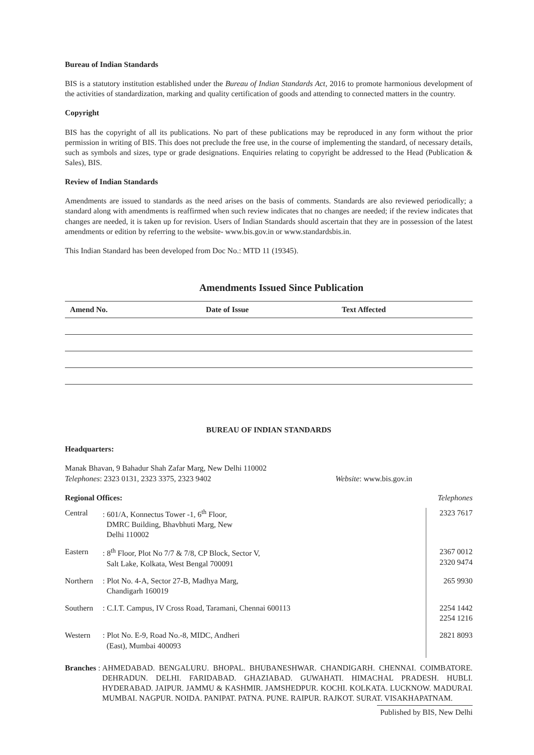Bureau of Indian Standards
BIS is a statutory institution established under the Bureau of Indian Standards Act, 2016 to promote harmonious development of the activities of standardization, marking and quality certification of goods and attending to connected matters in the country.
Copyright
BIS has the copyright of all its publications. No part of these publications may be reproduced in any form without the prior permission in writing of BIS. This does not preclude the free use, in the course of implementing the standard, of necessary details, such as symbols and sizes, type or grade designations. Enquiries relating to copyright be addressed to the Head (Publication & Sales), BIS.
Review of Indian Standards
Amendments are issued to standards as the need arises on the basis of comments. Standards are also reviewed periodically; a standard along with amendments is reaffirmed when such review indicates that no changes are needed; if the review indicates that changes are needed, it is taken up for revision. Users of Indian Standards should ascertain that they are in possession of the latest amendments or edition by referring to the website- www.bis.gov.in or www.standardsbis.in.
This Indian Standard has been developed from Doc No.: MTD 11 (19345).
Amendments Issued Since Publication
| Amend No. | Date of Issue | Text Affected |
| --- | --- | --- |
BUREAU OF INDIAN STANDARDS
Headquarters:
Manak Bhavan, 9 Bahadur Shah Zafar Marg, New Delhi 110002
Telephones: 2323 0131, 2323 3375, 2323 9402 Website: www.bis.gov.in
Regional Offices: Telephones
| Central | : 601/A, Konnectus Tower -1, 6<sup>th</sup> Floor, DMRC Building, Bhavbhuti Marg, New Delhi 110002 | 2323 7617 |
| Eastern | : 8<sup>th</sup> Floor, Plot No 7/7 & 7/8, CP Block, Sector V, Salt Lake, Kolkata, West Bengal 700091 | 2367 0012 2320 9474 |
| Northern | : Plot No. 4-A, Sector 27-B, Madhya Marg, Chandigarh 160019 | 265 9930 |
| Southern | : C.I.T. Campus, IV Cross Road, Taramani, Chennai 600113 | 2254 1442 2254 1216 |
| Western | : Plot No. E-9, Road No.-8, MIDC, Andheri (East), Mumbai 400093 | 2821 8093 |
Branches : AHMEDABAD. BENGALURU. BHOPAL. BHUBANESHWAR. CHANDIGARH. CHENNAI. COIMBATORE. DEHRADUN. DELHI. FARIDABAD. GHAZIABAD. GUWAHATI. HIMACHAL PRADESH. HUBLI. HYDERABAD. JAIPUR. JAMMU & KASHMIR. JAMSHEDPUR. KOCHI. KOLKATA. LUCKNOW. MADURAI. MUMBAI. NAGPUR. NOIDA. PANIPAT. PATNA. PUNE. RAIPUR. RAJKOT. SURAT. VISAKHAPATNAM.
Published by BIS, New Delhi